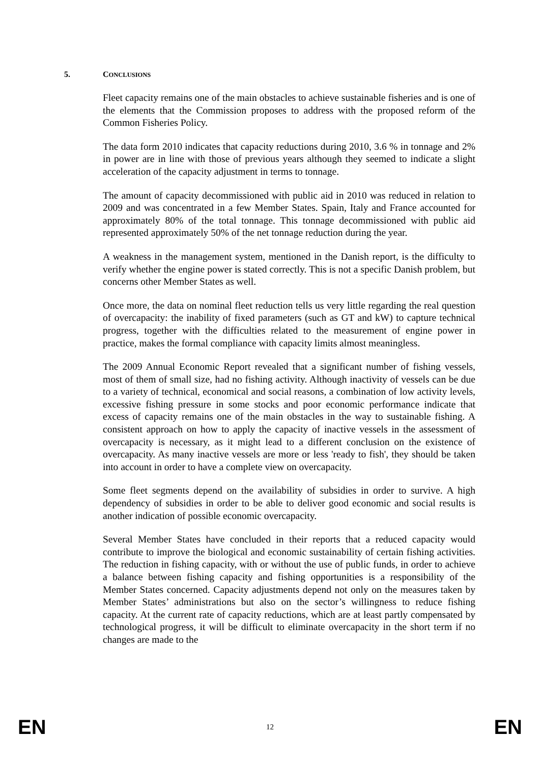5. CONCLUSIONS
Fleet capacity remains one of the main obstacles to achieve sustainable fisheries and is one of the elements that the Commission proposes to address with the proposed reform of the Common Fisheries Policy.
The data form 2010 indicates that capacity reductions during 2010, 3.6 % in tonnage and 2% in power are in line with those of previous years although they seemed to indicate a slight acceleration of the capacity adjustment in terms to tonnage.
The amount of capacity decommissioned with public aid in 2010 was reduced in relation to 2009 and was concentrated in a few Member States. Spain, Italy and France accounted for approximately 80% of the total tonnage. This tonnage decommissioned with public aid represented approximately 50% of the net tonnage reduction during the year.
A weakness in the management system, mentioned in the Danish report, is the difficulty to verify whether the engine power is stated correctly. This is not a specific Danish problem, but concerns other Member States as well.
Once more, the data on nominal fleet reduction tells us very little regarding the real question of overcapacity: the inability of fixed parameters (such as GT and kW) to capture technical progress, together with the difficulties related to the measurement of engine power in practice, makes the formal compliance with capacity limits almost meaningless.
The 2009 Annual Economic Report revealed that a significant number of fishing vessels, most of them of small size, had no fishing activity. Although inactivity of vessels can be due to a variety of technical, economical and social reasons, a combination of low activity levels, excessive fishing pressure in some stocks and poor economic performance indicate that excess of capacity remains one of the main obstacles in the way to sustainable fishing. A consistent approach on how to apply the capacity of inactive vessels in the assessment of overcapacity is necessary, as it might lead to a different conclusion on the existence of overcapacity. As many inactive vessels are more or less 'ready to fish', they should be taken into account in order to have a complete view on overcapacity.
Some fleet segments depend on the availability of subsidies in order to survive. A high dependency of subsidies in order to be able to deliver good economic and social results is another indication of possible economic overcapacity.
Several Member States have concluded in their reports that a reduced capacity would contribute to improve the biological and economic sustainability of certain fishing activities. The reduction in fishing capacity, with or without the use of public funds, in order to achieve a balance between fishing capacity and fishing opportunities is a responsibility of the Member States concerned. Capacity adjustments depend not only on the measures taken by Member States’ administrations but also on the sector’s willingness to reduce fishing capacity. At the current rate of capacity reductions, which are at least partly compensated by technological progress, it will be difficult to eliminate overcapacity in the short term if no changes are made to the
EN 12 EN